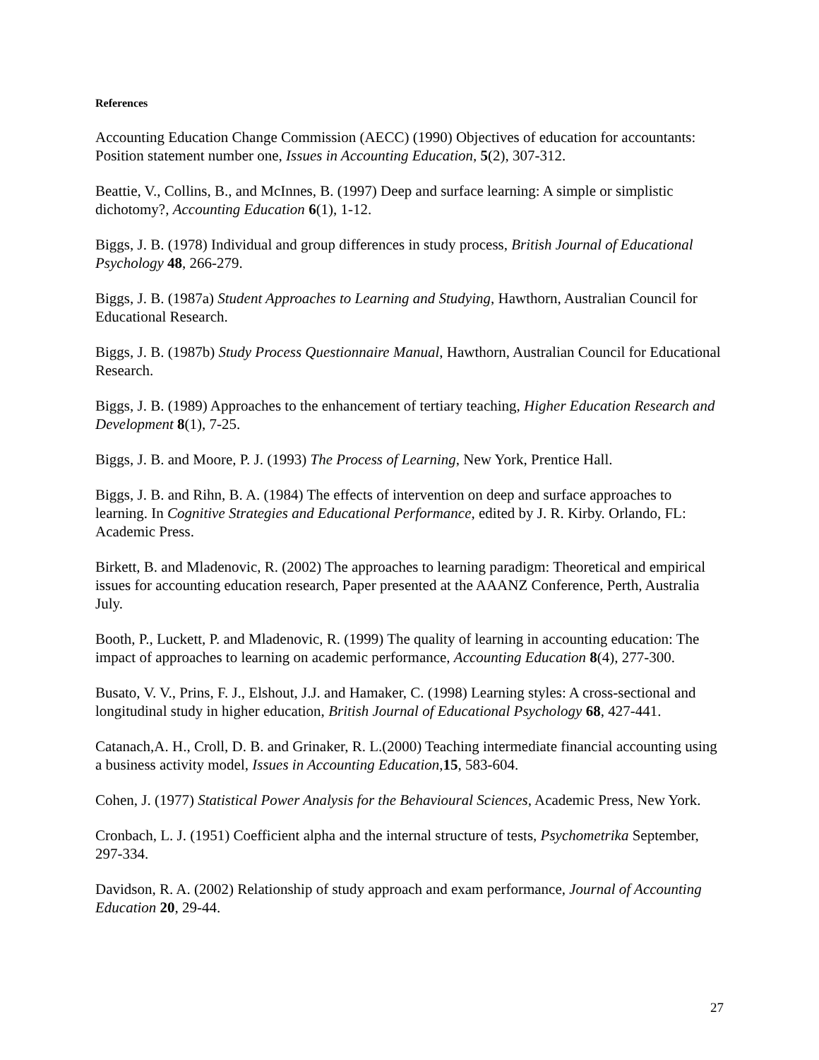References
Accounting Education Change Commission (AECC) (1990) Objectives of education for accountants: Position statement number one, Issues in Accounting Education, 5(2), 307-312.
Beattie, V., Collins, B., and McInnes, B. (1997) Deep and surface learning: A simple or simplistic dichotomy?, Accounting Education 6(1), 1-12.
Biggs, J. B. (1978) Individual and group differences in study process, British Journal of Educational Psychology 48, 266-279.
Biggs, J. B. (1987a) Student Approaches to Learning and Studying, Hawthorn, Australian Council for Educational Research.
Biggs, J. B. (1987b) Study Process Questionnaire Manual, Hawthorn, Australian Council for Educational Research.
Biggs, J. B. (1989) Approaches to the enhancement of tertiary teaching, Higher Education Research and Development 8(1), 7-25.
Biggs, J. B. and Moore, P. J. (1993) The Process of Learning, New York, Prentice Hall.
Biggs, J. B. and Rihn, B. A. (1984) The effects of intervention on deep and surface approaches to learning. In Cognitive Strategies and Educational Performance, edited by J. R. Kirby. Orlando, FL: Academic Press.
Birkett, B. and Mladenovic, R. (2002) The approaches to learning paradigm: Theoretical and empirical issues for accounting education research, Paper presented at the AAANZ Conference, Perth, Australia July.
Booth, P., Luckett, P. and Mladenovic, R. (1999) The quality of learning in accounting education: The impact of approaches to learning on academic performance, Accounting Education 8(4), 277-300.
Busato, V. V., Prins, F. J., Elshout, J.J. and Hamaker, C. (1998) Learning styles: A cross-sectional and longitudinal study in higher education, British Journal of Educational Psychology 68, 427-441.
Catanach,A. H., Croll, D. B. and Grinaker, R. L.(2000) Teaching intermediate financial accounting using a business activity model, Issues in Accounting Education,15, 583-604.
Cohen, J. (1977) Statistical Power Analysis for the Behavioural Sciences, Academic Press, New York.
Cronbach, L. J. (1951) Coefficient alpha and the internal structure of tests, Psychometrika September, 297-334.
Davidson, R. A. (2002) Relationship of study approach and exam performance, Journal of Accounting Education 20, 29-44.
27